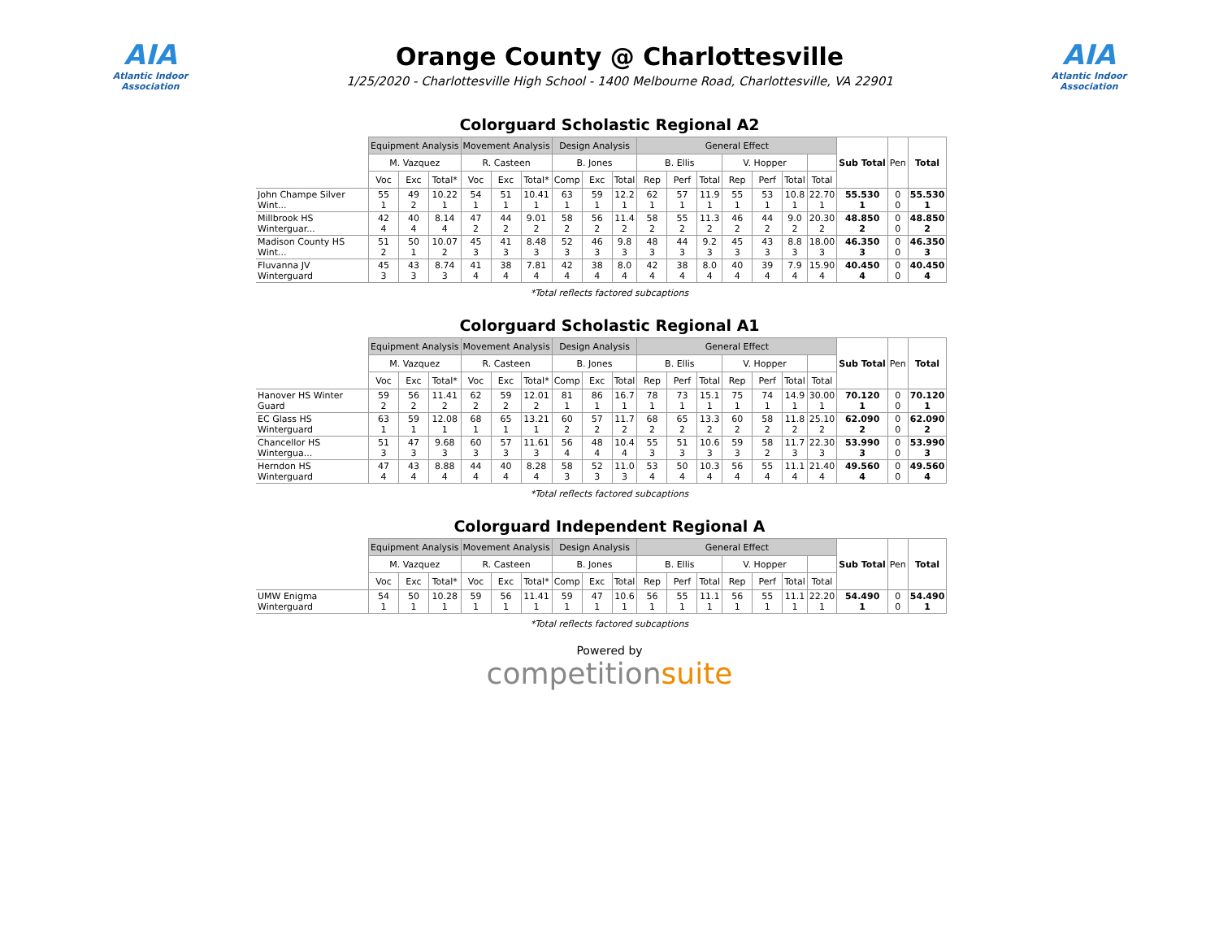AIA
Atlantic Indoor Association
Orange County @ Charlottesville
1/25/2020 - Charlottesville High School - 1400 Melbourne Road, Charlottesville, VA 22901
AIA
Atlantic Indoor Association
Colorguard Scholastic Regional A2
| | Equipment Analysis | | | Movement Analysis | | | Design Analysis | | | General Effect | | | | | | | Sub Total | Pen | Total |
| --- | --- | --- | --- | --- | --- | --- | --- | --- | --- | --- | --- | --- | --- | --- | --- | --- | --- | --- | --- |
| | M. Vazquez | | | R. Casteen | | | B. Jones | | | B. Ellis | | | V. Hopper | | | | | | |
| | Voc | Exc | Total* | Voc | Exc | Total* | Comp | Exc | Total | Rep | Perf | Total | Rep | Perf | Total | Total | | | |
| John Champe Silver Wint... | 55 1 | 49 2 | 10.22 1 | 54 1 | 51 1 | 10.41 1 | 63 1 | 59 1 | 12.2 1 | 62 1 | 57 1 | 11.9 1 | 55 1 | 53 1 | 10.8 1 | 22.70 1 | 55.530 1 | 0 0 | 55.530 1 |
| Millbrook HS Winterguar... | 42 4 | 40 4 | 8.14 4 | 47 2 | 44 2 | 9.01 2 | 58 2 | 56 2 | 11.4 2 | 58 2 | 55 2 | 11.3 2 | 46 2 | 44 2 | 9.0 2 | 20.30 2 | 48.850 2 | 0 0 | 48.850 2 |
| Madison County HS Wint... | 51 2 | 50 1 | 10.07 2 | 45 3 | 41 3 | 8.48 3 | 52 3 | 46 3 | 9.8 3 | 48 3 | 44 3 | 9.2 3 | 45 3 | 43 3 | 8.8 3 | 18.00 3 | 46.350 3 | 0 0 | 46.350 3 |
| Fluvanna JV Winterguard | 45 3 | 43 3 | 8.74 3 | 41 4 | 38 4 | 7.81 4 | 42 4 | 38 4 | 8.0 4 | 42 4 | 38 4 | 8.0 4 | 40 4 | 39 4 | 7.9 4 | 15.90 4 | 40.450 4 | 0 0 | 40.450 4 |
*Total reflects factored subcaptions
Colorguard Scholastic Regional A1
| | Equipment Analysis | | | Movement Analysis | | | Design Analysis | | | General Effect | | | | | | | Sub Total | Pen | Total |
| --- | --- | --- | --- | --- | --- | --- | --- | --- | --- | --- | --- | --- | --- | --- | --- | --- | --- | --- | --- |
| | M. Vazquez | | | R. Casteen | | | B. Jones | | | B. Ellis | | | V. Hopper | | | | | | |
| | Voc | Exc | Total* | Voc | Exc | Total* | Comp | Exc | Total | Rep | Perf | Total | Rep | Perf | Total | Total | | | |
| Hanover HS Winter Guard | 59 2 | 56 2 | 11.41 2 | 62 2 | 59 2 | 12.01 2 | 81 1 | 86 1 | 16.7 1 | 78 1 | 73 1 | 15.1 1 | 75 1 | 74 1 | 14.9 1 | 30.00 1 | 70.120 1 | 0 0 | 70.120 1 |
| EC Glass HS Winterguard | 63 1 | 59 1 | 12.08 1 | 68 1 | 65 1 | 13.21 1 | 60 2 | 57 2 | 11.7 2 | 68 2 | 65 2 | 13.3 2 | 60 2 | 58 2 | 11.8 2 | 25.10 2 | 62.090 2 | 0 0 | 62.090 2 |
| Chancellor HS Wintergua... | 51 3 | 47 3 | 9.68 3 | 60 3 | 57 3 | 11.61 3 | 56 4 | 48 4 | 10.4 4 | 55 3 | 51 3 | 10.6 3 | 59 3 | 58 2 | 11.7 3 | 22.30 3 | 53.990 3 | 0 0 | 53.990 3 |
| Herndon HS Winterguard | 47 4 | 43 4 | 8.88 4 | 44 4 | 40 4 | 8.28 4 | 58 3 | 52 3 | 11.0 3 | 53 4 | 50 4 | 10.3 4 | 56 4 | 55 4 | 11.1 4 | 21.40 4 | 49.560 4 | 0 0 | 49.560 4 |
*Total reflects factored subcaptions
Colorguard Independent Regional A
| | Equipment Analysis | | | Movement Analysis | | | Design Analysis | | | General Effect | | | | | | | Sub Total | Pen | Total |
| --- | --- | --- | --- | --- | --- | --- | --- | --- | --- | --- | --- | --- | --- | --- | --- | --- | --- | --- | --- |
| | M. Vazquez | | | R. Casteen | | | B. Jones | | | B. Ellis | | | V. Hopper | | | | | | |
| | Voc | Exc | Total* | Voc | Exc | Total* | Comp | Exc | Total | Rep | Perf | Total | Rep | Perf | Total | Total | | | |
| UMW Enigma Winterguard | 54 1 | 50 1 | 10.28 1 | 59 1 | 56 1 | 11.41 1 | 59 1 | 47 1 | 10.6 1 | 56 1 | 55 1 | 11.1 1 | 56 1 | 55 1 | 11.1 1 | 22.20 1 | 54.490 1 | 0 0 | 54.490 1 |
*Total reflects factored subcaptions
Powered by
competitionsuite